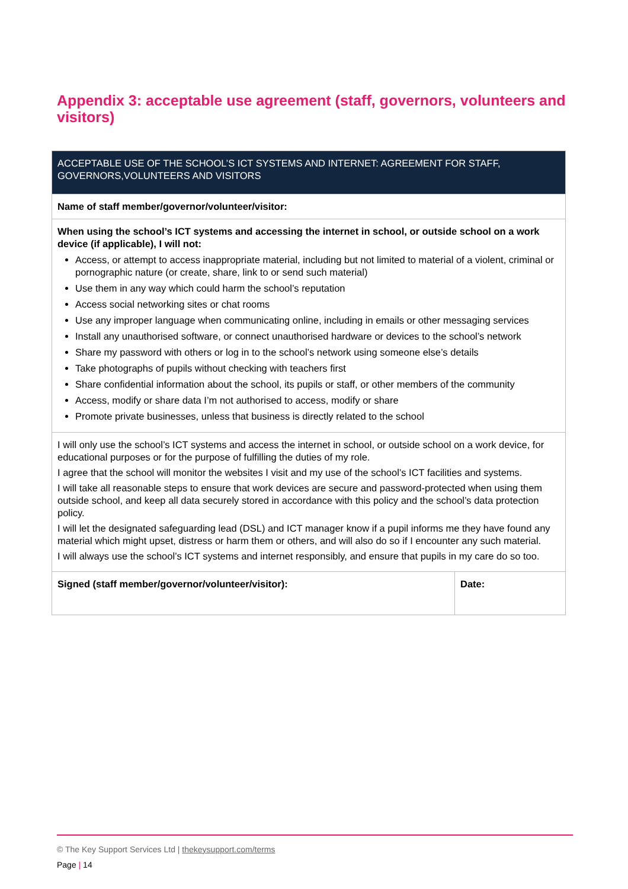Appendix 3: acceptable use agreement (staff, governors, volunteers and visitors)
| ACCEPTABLE USE OF THE SCHOOL’S ICT SYSTEMS AND INTERNET: AGREEMENT FOR STAFF, GOVERNORS,VOLUNTEERS AND VISITORS | |
| --- | --- |
| Name of staff member/governor/volunteer/visitor: | |
| When using the school’s ICT systems and accessing the internet in school, or outside school on a work device (if applicable), I will not: Access, or attempt to access inappropriate material, including but not limited to material of a violent, criminal or pornographic nature (or create, share, link to or send such material) Use them in any way which could harm the school’s reputation Access social networking sites or chat rooms Use any improper language when communicating online, including in emails or other messaging services Install any unauthorised software, or connect unauthorised hardware or devices to the school’s network Share my password with others or log in to the school’s network using someone else’s details Take photographs of pupils without checking with teachers first Share confidential information about the school, its pupils or staff, or other members of the community Access, modify or share data I’m not authorised to access, modify or share Promote private businesses, unless that business is directly related to the school | |
| I will only use the school’s ICT systems and access the internet in school, or outside school on a work device, for educational purposes or for the purpose of fulfilling the duties of my role. I agree that the school will monitor the websites I visit and my use of the school’s ICT facilities and systems. I will take all reasonable steps to ensure that work devices are secure and password-protected when using them outside school, and keep all data securely stored in accordance with this policy and the school’s data protection policy. I will let the designated safeguarding lead (DSL) and ICT manager know if a pupil informs me they have found any material which might upset, distress or harm them or others, and will also do so if I encounter any such material. I will always use the school’s ICT systems and internet responsibly, and ensure that pupils in my care do so too. | |
| Signed (staff member/governor/volunteer/visitor): | Date: |
© The Key Support Services Ltd | thekeysupport.com/terms
Page | 14